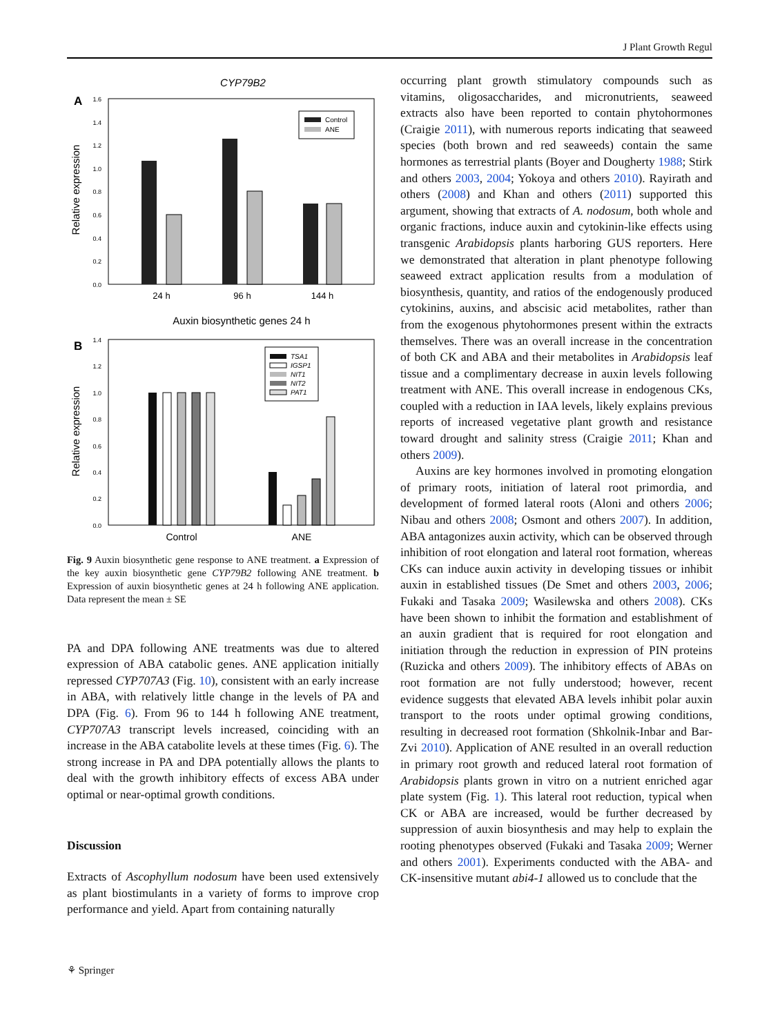J Plant Growth Regul
CYP79B2
A
Relative expression
1.6
1.4
1.2
1.0
0.8
0.6
0.4
0.2
0.0
24 h
96 h
144 h
Control
ANE
Auxin biosynthetic genes 24 h
B
Relative expression
1.4
1.2
1.0
0.8
0.6
0.4
0.2
0.0
Control
ANE
TSA1
IGSP1
NIT1
NIT2
PAT1
Fig. 9 Auxin biosynthetic gene response to ANE treatment. a Expression of the key auxin biosynthetic gene CYP79B2 following ANE treatment. b Expression of auxin biosynthetic genes at 24 h following ANE application. Data represent the mean ± SE
PA and DPA following ANE treatments was due to altered expression of ABA catabolic genes. ANE application initially repressed CYP707A3 (Fig. 10), consistent with an early increase in ABA, with relatively little change in the levels of PA and DPA (Fig. 6). From 96 to 144 h following ANE treatment, CYP707A3 transcript levels increased, coinciding with an increase in the ABA catabolite levels at these times (Fig. 6). The strong increase in PA and DPA potentially allows the plants to deal with the growth inhibitory effects of excess ABA under optimal or near-optimal growth conditions.
Discussion
Extracts of Ascophyllum nodosum have been used extensively as plant biostimulants in a variety of forms to improve crop performance and yield. Apart from containing naturally
occurring plant growth stimulatory compounds such as vitamins, oligosaccharides, and micronutrients, seaweed extracts also have been reported to contain phytohormones (Craigie 2011), with numerous reports indicating that seaweed species (both brown and red seaweeds) contain the same hormones as terrestrial plants (Boyer and Dougherty 1988; Stirk and others 2003, 2004; Yokoya and others 2010). Rayirath and others (2008) and Khan and others (2011) supported this argument, showing that extracts of A. nodosum, both whole and organic fractions, induce auxin and cytokinin-like effects using transgenic Arabidopsis plants harboring GUS reporters. Here we demonstrated that alteration in plant phenotype following seaweed extract application results from a modulation of biosynthesis, quantity, and ratios of the endogenously produced cytokinins, auxins, and abscisic acid metabolites, rather than from the exogenous phytohormones present within the extracts themselves. There was an overall increase in the concentration of both CK and ABA and their metabolites in Arabidopsis leaf tissue and a complimentary decrease in auxin levels following treatment with ANE. This overall increase in endogenous CKs, coupled with a reduction in IAA levels, likely explains previous reports of increased vegetative plant growth and resistance toward drought and salinity stress (Craigie 2011; Khan and others 2009).
Auxins are key hormones involved in promoting elongation of primary roots, initiation of lateral root primordia, and development of formed lateral roots (Aloni and others 2006; Nibau and others 2008; Osmont and others 2007). In addition, ABA antagonizes auxin activity, which can be observed through inhibition of root elongation and lateral root formation, whereas CKs can induce auxin activity in developing tissues or inhibit auxin in established tissues (De Smet and others 2003, 2006; Fukaki and Tasaka 2009; Wasilewska and others 2008). CKs have been shown to inhibit the formation and establishment of an auxin gradient that is required for root elongation and initiation through the reduction in expression of PIN proteins (Ruzicka and others 2009). The inhibitory effects of ABAs on root formation are not fully understood; however, recent evidence suggests that elevated ABA levels inhibit polar auxin transport to the roots under optimal growing conditions, resulting in decreased root formation (Shkolnik-Inbar and Bar-Zvi 2010). Application of ANE resulted in an overall reduction in primary root growth and reduced lateral root formation of Arabidopsis plants grown in vitro on a nutrient enriched agar plate system (Fig. 1). This lateral root reduction, typical when CK or ABA are increased, would be further decreased by suppression of auxin biosynthesis and may help to explain the rooting phenotypes observed (Fukaki and Tasaka 2009; Werner and others 2001). Experiments conducted with the ABA- and CK-insensitive mutant abi4-1 allowed us to conclude that the
⚘ Springer